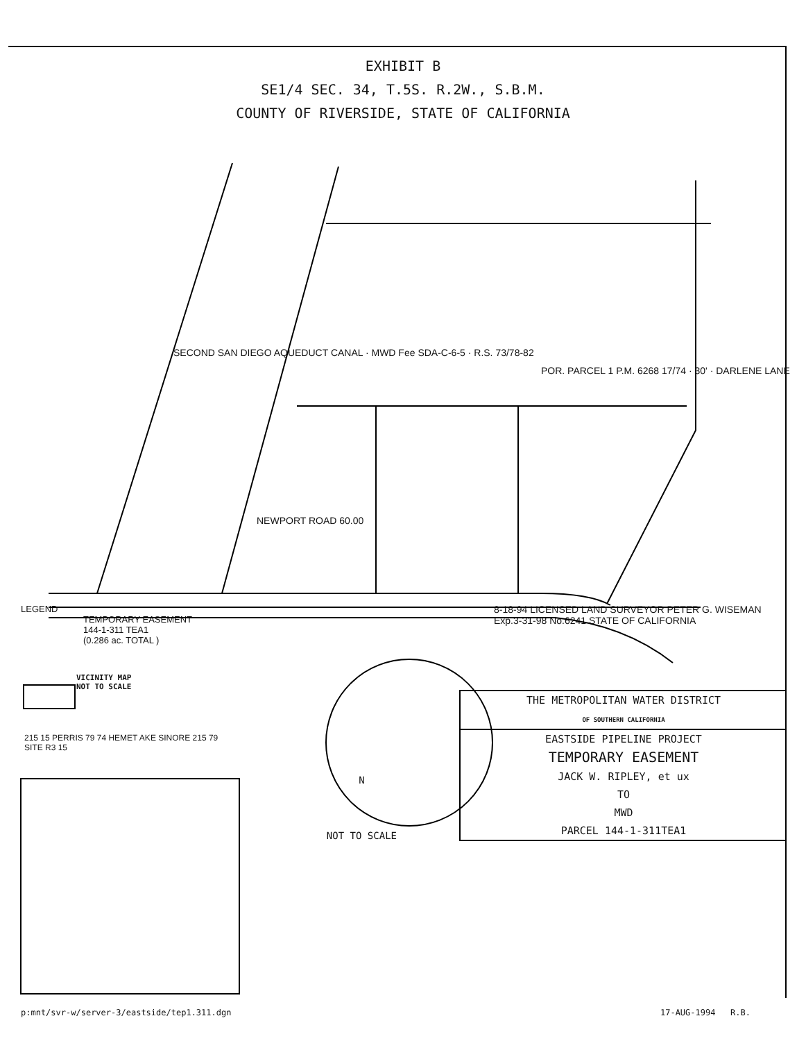EXHIBIT B
SE1/4 SEC. 34, T.5S. R.2W., S.B.M.
COUNTY OF RIVERSIDE, STATE OF CALIFORNIA
SECOND SAN DIEGO AQUEDUCT CANAL · MWD Fee SDA-C-6-5 · R.S. 73/78-82
POR. PARCEL 1 P.M. 6268 17/74 · 30' · DARLENE LANE
NEWPORT ROAD 60.00
LEGEND
TEMPORARY EASEMENT
144-1-311 TEA1
(0.286 ac. TOTAL )
8-18-94 LICENSED LAND SURVEYOR PETER G. WISEMAN Exp.3-31-98 No.6241 STATE OF CALIFORNIA
VICINITY MAP
NOT TO SCALE
215 15 PERRIS 79 74 HEMET AKE SINORE 215 79 SITE R3 15
N
NOT TO SCALE
THE METROPOLITAN WATER DISTRICT
OF SOUTHERN CALIFORNIA
EASTSIDE PIPELINE PROJECT
TEMPORARY EASEMENT
JACK W. RIPLEY, et ux
TO
MWD
PARCEL 144-1-311TEA1
p:mnt/svr-w/server-3/eastside/tep1.311.dgn 17-AUG-1994 R.B.